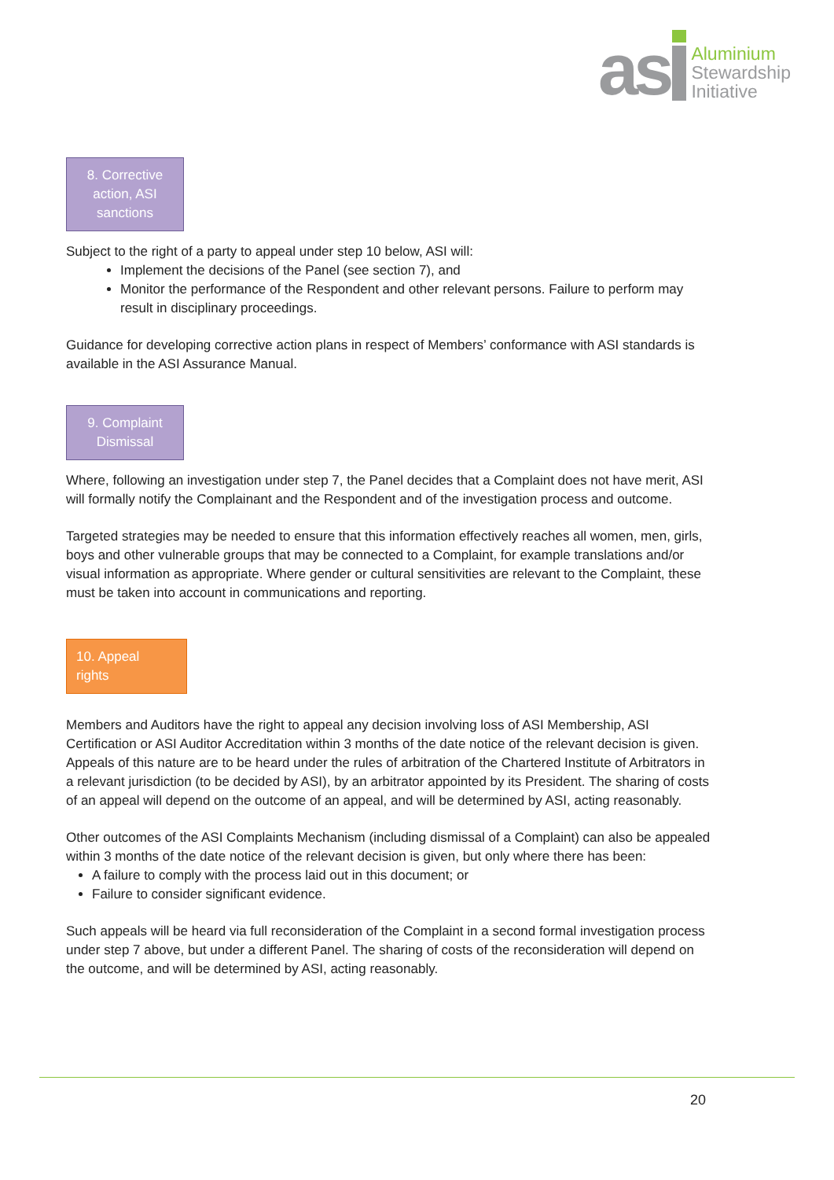as
Aluminium
Stewardship
Initiative
8. Corrective
action, ASI
sanctions
Subject to the right of a party to appeal under step 10 below, ASI will:
Implement the decisions of the Panel (see section 7), and
Monitor the performance of the Respondent and other relevant persons. Failure to perform may result in disciplinary proceedings.
Guidance for developing corrective action plans in respect of Members’ conformance with ASI standards is available in the ASI Assurance Manual.
9. Complaint
Dismissal
Where, following an investigation under step 7, the Panel decides that a Complaint does not have merit, ASI will formally notify the Complainant and the Respondent and of the investigation process and outcome.
Targeted strategies may be needed to ensure that this information effectively reaches all women, men, girls, boys and other vulnerable groups that may be connected to a Complaint, for example translations and/or visual information as appropriate. Where gender or cultural sensitivities are relevant to the Complaint, these must be taken into account in communications and reporting.
10. Appeal
rights
Members and Auditors have the right to appeal any decision involving loss of ASI Membership, ASI Certification or ASI Auditor Accreditation within 3 months of the date notice of the relevant decision is given. Appeals of this nature are to be heard under the rules of arbitration of the Chartered Institute of Arbitrators in a relevant jurisdiction (to be decided by ASI), by an arbitrator appointed by its President. The sharing of costs of an appeal will depend on the outcome of an appeal, and will be determined by ASI, acting reasonably.
Other outcomes of the ASI Complaints Mechanism (including dismissal of a Complaint) can also be appealed within 3 months of the date notice of the relevant decision is given, but only where there has been:
A failure to comply with the process laid out in this document; or
Failure to consider significant evidence.
Such appeals will be heard via full reconsideration of the Complaint in a second formal investigation process under step 7 above, but under a different Panel. The sharing of costs of the reconsideration will depend on the outcome, and will be determined by ASI, acting reasonably.
20